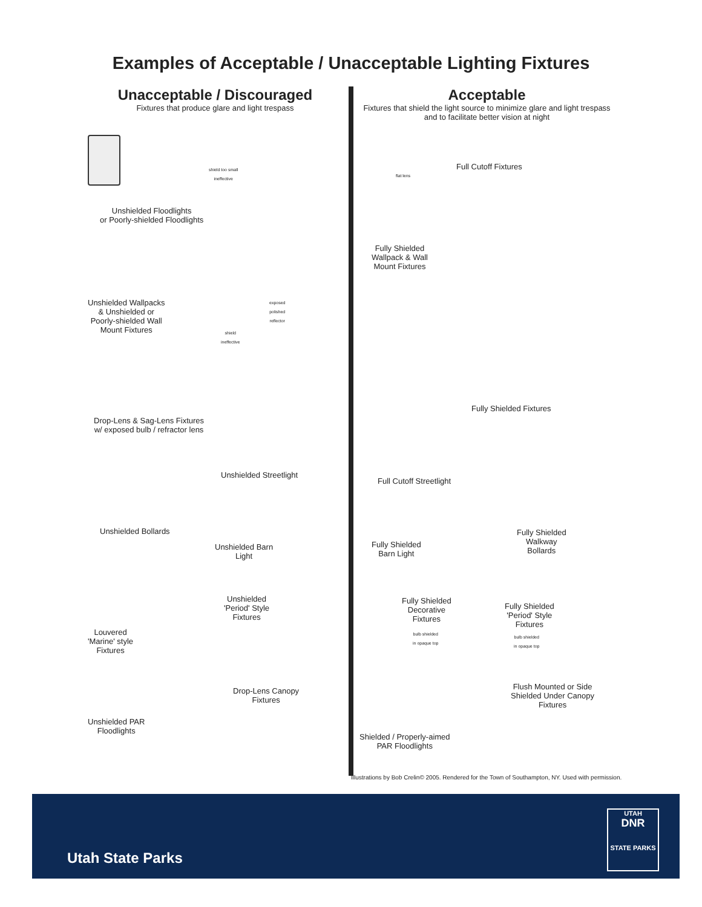Examples of Acceptable / Unacceptable Lighting Fixtures
Unacceptable / Discouraged
Fixtures that produce glare and light trespass
Unshielded Floodlights
or Poorly-shielded Floodlights
shield too small
ineffective
Unshielded Wallpacks
& Unshielded or
Poorly-shielded Wall
Mount Fixtures
exposed
polished
reflector
shield
ineffective
Drop-Lens & Sag-Lens Fixtures
w/ exposed bulb / refractor lens
Unshielded Streetlight
Unshielded Bollards
Unshielded Barn
Light
Unshielded
'Period' Style
Fixtures
Louvered
'Marine' style
Fixtures
Drop-Lens Canopy
Fixtures
Unshielded PAR
Floodlights
Acceptable
Fixtures that shield the light source to minimize glare and light trespass
and to facilitate better vision at night
Full Cutoff Fixtures
flat lens
Fully Shielded
Wallpack & Wall
Mount Fixtures
Fully Shielded Fixtures
Full Cutoff Streetlight
Fully Shielded
Walkway
Bollards
Fully Shielded
Barn Light
Fully Shielded
Decorative
Fixtures
bulb shielded
in opaque top
Fully Shielded
'Period' Style
Fixtures
bulb shielded
in opaque top
Flush Mounted or Side
Shielded Under Canopy
Fixtures
Shielded / Properly-aimed
PAR Floodlights
Illustrations by Bob Crelin© 2005. Rendered for the Town of Southampton, NY. Used with permission.
Utah State Parks
UTAH
DNR
STATE PARKS